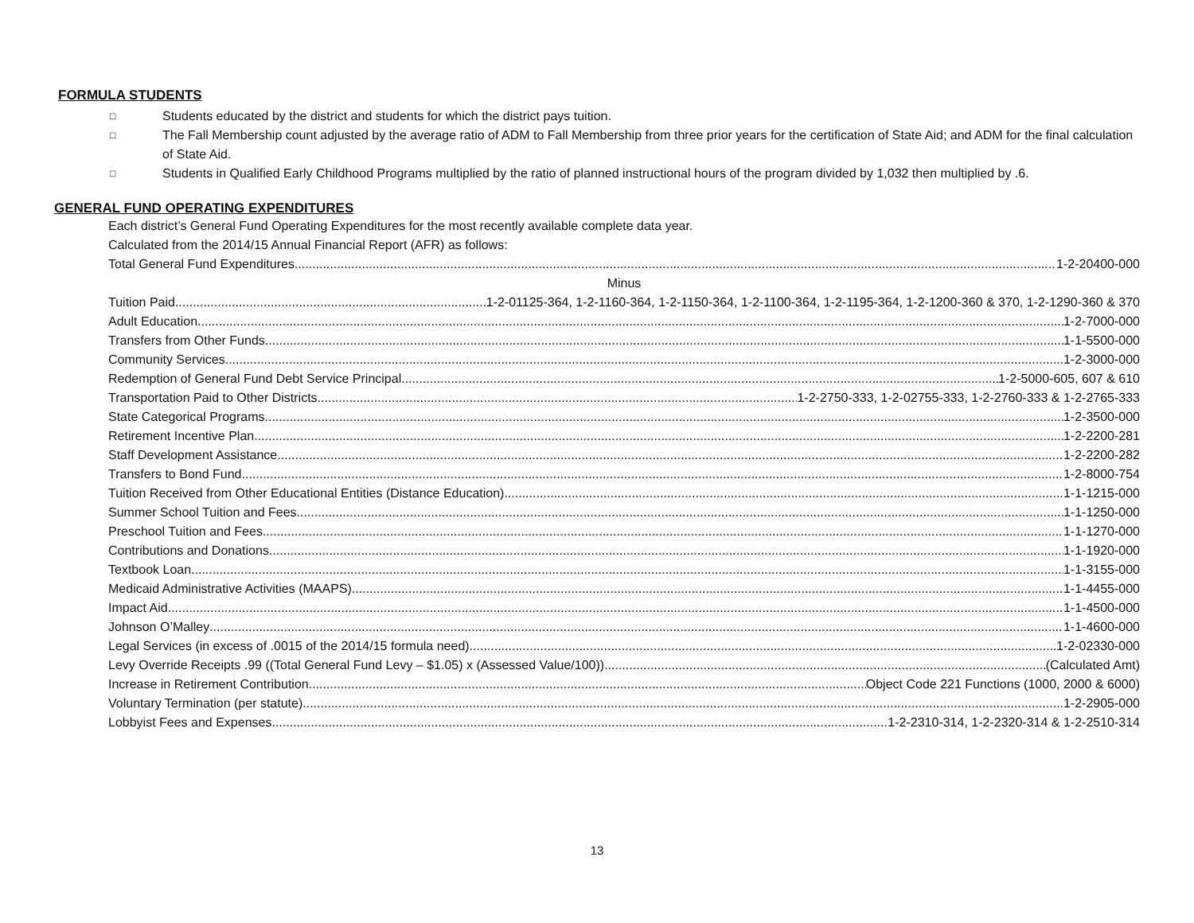FORMULA STUDENTS
□ Students educated by the district and students for which the district pays tuition.
□ The Fall Membership count adjusted by the average ratio of ADM to Fall Membership from three prior years for the certification of State Aid; and ADM for the final calculation of State Aid.
□ Students in Qualified Early Childhood Programs multiplied by the ratio of planned instructional hours of the program divided by 1,032 then multiplied by .6.
GENERAL FUND OPERATING EXPENDITURES
Each district’s General Fund Operating Expenditures for the most recently available complete data year.
Calculated from the 2014/15 Annual Financial Report (AFR) as follows:
Total General Fund Expenditures 1-2-20400-000
Minus
Tuition Paid 1-2-01125-364, 1-2-1160-364, 1-2-1150-364, 1-2-1100-364, 1-2-1195-364, 1-2-1200-360 & 370, 1-2-1290-360 & 370
Adult Education 1-2-7000-000
Transfers from Other Funds 1-1-5500-000
Community Services 1-2-3000-000
Redemption of General Fund Debt Service Principal 1-2-5000-605, 607 & 610
Transportation Paid to Other Districts 1-2-2750-333, 1-2-02755-333, 1-2-2760-333 & 1-2-2765-333
State Categorical Programs 1-2-3500-000
Retirement Incentive Plan 1-2-2200-281
Staff Development Assistance 1-2-2200-282
Transfers to Bond Fund 1-2-8000-754
Tuition Received from Other Educational Entities (Distance Education) 1-1-1215-000
Summer School Tuition and Fees 1-1-1250-000
Preschool Tuition and Fees 1-1-1270-000
Contributions and Donations 1-1-1920-000
Textbook Loan 1-1-3155-000
Medicaid Administrative Activities (MAAPS) 1-1-4455-000
Impact Aid 1-1-4500-000
Johnson O’Malley 1-1-4600-000
Legal Services (in excess of .0015 of the 2014/15 formula need) 1-2-02330-000
Levy Override Receipts .99 ((Total General Fund Levy – $1.05) x (Assessed Value/100)) (Calculated Amt)
Increase in Retirement Contribution Object Code 221 Functions (1000, 2000 & 6000)
Voluntary Termination (per statute) 1-2-2905-000
Lobbyist Fees and Expenses 1-2-2310-314, 1-2-2320-314 & 1-2-2510-314
13